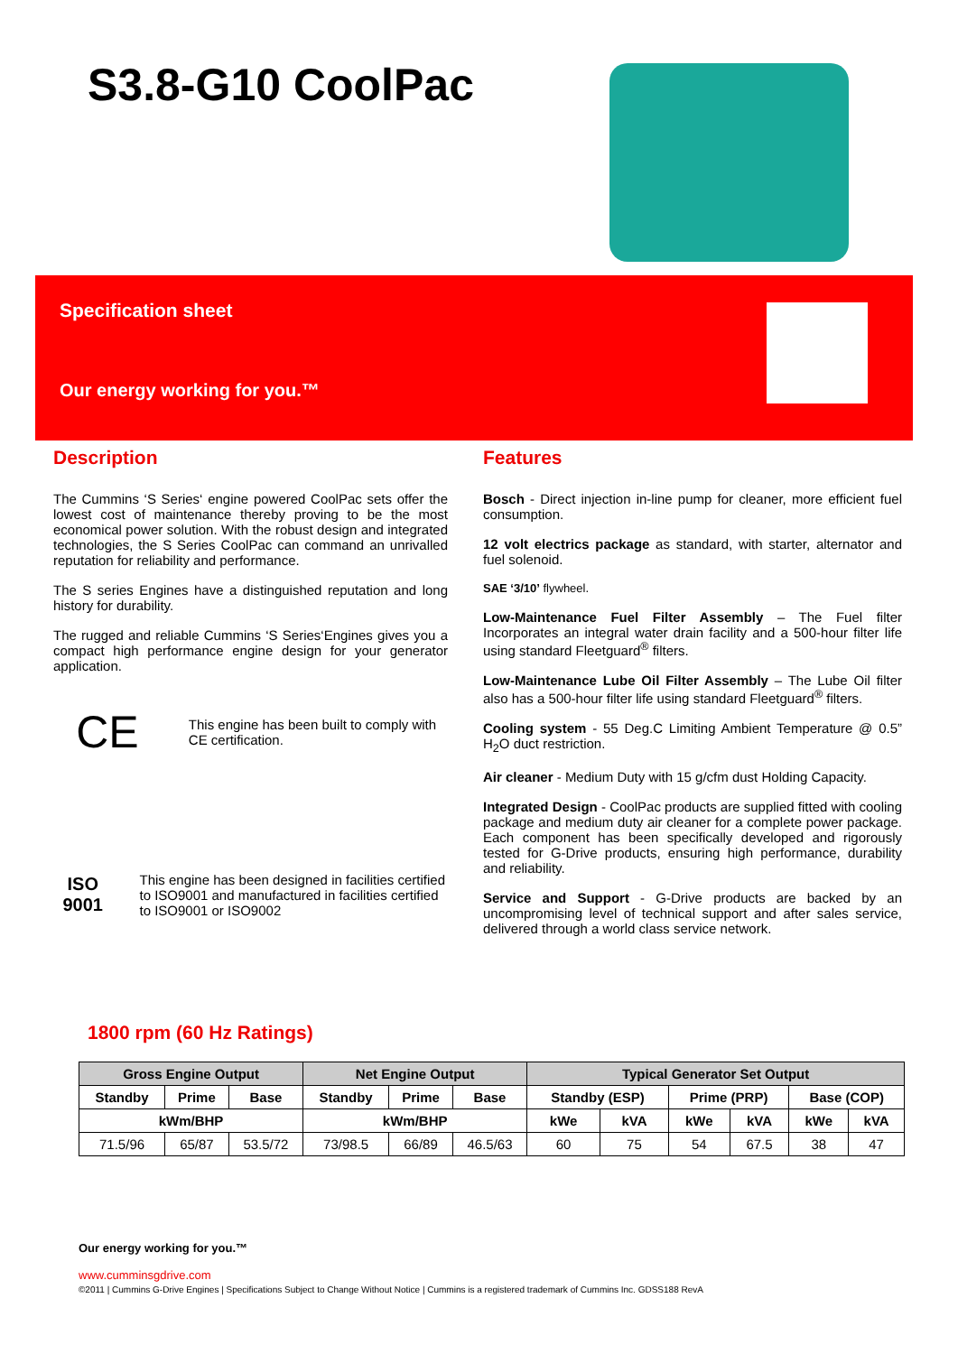S3.8-G10 CoolPac
Specification sheet
Our energy working for you.™
Description
The Cummins ‘S Series‘ engine powered CoolPac sets offer the lowest cost of maintenance thereby proving to be the most economical power solution. With the robust design and integrated technologies, the S Series CoolPac can command an unrivalled reputation for reliability and performance.
The S series Engines have a distinguished reputation and long history for durability.
The rugged and reliable Cummins ‘S Series‘Engines gives you a compact high performance engine design for your generator application.
CE
This engine has been built to comply with CE certification.
ISO 9001
This engine has been designed in facilities certified to ISO9001 and manufactured in facilities certified to ISO9001 or ISO9002
Features
Bosch - Direct injection in-line pump for cleaner, more efficient fuel consumption.
12 volt electrics package as standard, with starter, alternator and fuel solenoid.
SAE ‘3/10’ flywheel.
Low-Maintenance Fuel Filter Assembly – The Fuel filter Incorporates an integral water drain facility and a 500-hour filter life using standard Fleetguard<sup>®</sup> filters.
Low-Maintenance Lube Oil Filter Assembly – The Lube Oil filter also has a 500-hour filter life using standard Fleetguard<sup>®</sup> filters.
Cooling system - 55 Deg.C Limiting Ambient Temperature @ 0.5” H<sub>2</sub>O duct restriction.
Air cleaner - Medium Duty with 15 g/cfm dust Holding Capacity.
Integrated Design - CoolPac products are supplied fitted with cooling package and medium duty air cleaner for a complete power package. Each component has been specifically developed and rigorously tested for G-Drive products, ensuring high performance, durability and reliability.
Service and Support - G-Drive products are backed by an uncompromising level of technical support and after sales service, delivered through a world class service network.
1800 rpm (60 Hz Ratings)
| Gross Engine Output | | | Net Engine Output | | | Typical Generator Set Output | | | | | |
| --- | --- | --- | --- | --- | --- | --- | --- | --- | --- | --- | --- |
| Standby | Prime | Base | Standby | Prime | Base | Standby (ESP) | | Prime (PRP) | | Base (COP) | |
| kWm/BHP | | | kWm/BHP | | | kWe | kVA | kWe | kVA | kWe | kVA |
| 71.5/96 | 65/87 | 53.5/72 | 73/98.5 | 66/89 | 46.5/63 | 60 | 75 | 54 | 67.5 | 38 | 47 |
Our energy working for you.™
www.cumminsgdrive.com
©2011 | Cummins G-Drive Engines | Specifications Subject to Change Without Notice | Cummins is a registered trademark of Cummins Inc. GDSS188 RevA